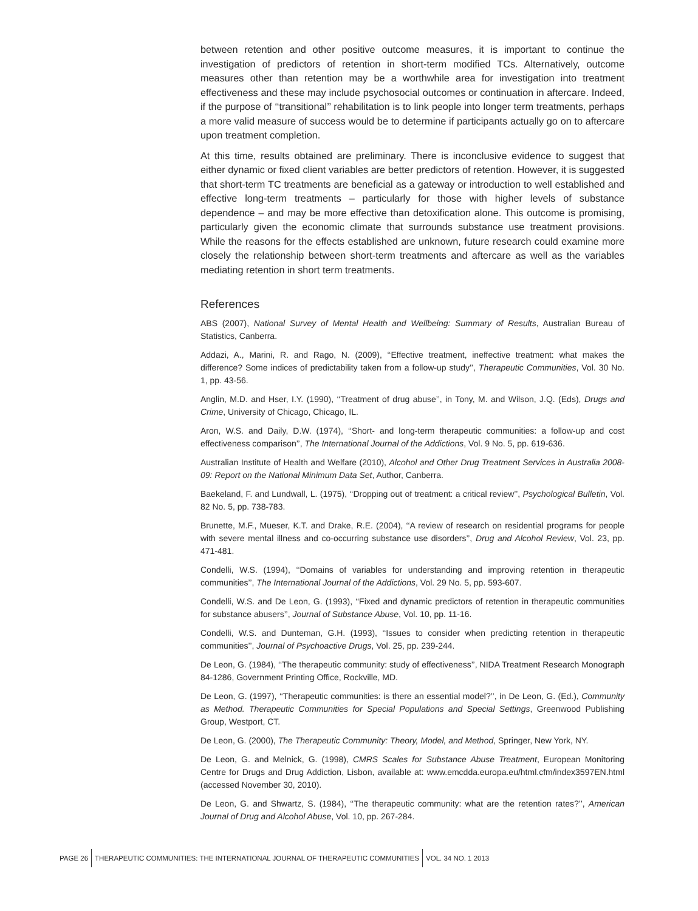between retention and other positive outcome measures, it is important to continue the investigation of predictors of retention in short-term modified TCs. Alternatively, outcome measures other than retention may be a worthwhile area for investigation into treatment effectiveness and these may include psychosocial outcomes or continuation in aftercare. Indeed, if the purpose of ‘‘transitional’’ rehabilitation is to link people into longer term treatments, perhaps a more valid measure of success would be to determine if participants actually go on to aftercare upon treatment completion.
At this time, results obtained are preliminary. There is inconclusive evidence to suggest that either dynamic or fixed client variables are better predictors of retention. However, it is suggested that short-term TC treatments are beneficial as a gateway or introduction to well established and effective long-term treatments – particularly for those with higher levels of substance dependence – and may be more effective than detoxification alone. This outcome is promising, particularly given the economic climate that surrounds substance use treatment provisions. While the reasons for the effects established are unknown, future research could examine more closely the relationship between short-term treatments and aftercare as well as the variables mediating retention in short term treatments.
References
ABS (2007), National Survey of Mental Health and Wellbeing: Summary of Results, Australian Bureau of Statistics, Canberra.
Addazi, A., Marini, R. and Rago, N. (2009), ‘‘Effective treatment, ineffective treatment: what makes the difference? Some indices of predictability taken from a follow-up study’’, Therapeutic Communities, Vol. 30 No. 1, pp. 43-56.
Anglin, M.D. and Hser, I.Y. (1990), ‘‘Treatment of drug abuse’’, in Tony, M. and Wilson, J.Q. (Eds), Drugs and Crime, University of Chicago, Chicago, IL.
Aron, W.S. and Daily, D.W. (1974), ‘‘Short- and long-term therapeutic communities: a follow-up and cost effectiveness comparison’’, The International Journal of the Addictions, Vol. 9 No. 5, pp. 619-636.
Australian Institute of Health and Welfare (2010), Alcohol and Other Drug Treatment Services in Australia 2008-09: Report on the National Minimum Data Set, Author, Canberra.
Baekeland, F. and Lundwall, L. (1975), ‘‘Dropping out of treatment: a critical review’’, Psychological Bulletin, Vol. 82 No. 5, pp. 738-783.
Brunette, M.F., Mueser, K.T. and Drake, R.E. (2004), ‘‘A review of research on residential programs for people with severe mental illness and co-occurring substance use disorders’’, Drug and Alcohol Review, Vol. 23, pp. 471-481.
Condelli, W.S. (1994), ‘‘Domains of variables for understanding and improving retention in therapeutic communities’’, The International Journal of the Addictions, Vol. 29 No. 5, pp. 593-607.
Condelli, W.S. and De Leon, G. (1993), ‘‘Fixed and dynamic predictors of retention in therapeutic communities for substance abusers’’, Journal of Substance Abuse, Vol. 10, pp. 11-16.
Condelli, W.S. and Dunteman, G.H. (1993), ‘‘Issues to consider when predicting retention in therapeutic communities’’, Journal of Psychoactive Drugs, Vol. 25, pp. 239-244.
De Leon, G. (1984), ‘‘The therapeutic community: study of effectiveness’’, NIDA Treatment Research Monograph 84-1286, Government Printing Office, Rockville, MD.
De Leon, G. (1997), ‘‘Therapeutic communities: is there an essential model?’’, in De Leon, G. (Ed.), Community as Method. Therapeutic Communities for Special Populations and Special Settings, Greenwood Publishing Group, Westport, CT.
De Leon, G. (2000), The Therapeutic Community: Theory, Model, and Method, Springer, New York, NY.
De Leon, G. and Melnick, G. (1998), CMRS Scales for Substance Abuse Treatment, European Monitoring Centre for Drugs and Drug Addiction, Lisbon, available at: www.emcdda.europa.eu/html.cfm/index3597EN.html (accessed November 30, 2010).
De Leon, G. and Shwartz, S. (1984), ‘‘The therapeutic community: what are the retention rates?’’, American Journal of Drug and Alcohol Abuse, Vol. 10, pp. 267-284.
PAGE 26
THERAPEUTIC COMMUNITIES: THE INTERNATIONAL JOURNAL OF THERAPEUTIC COMMUNITIES
VOL. 34 NO. 1 2013